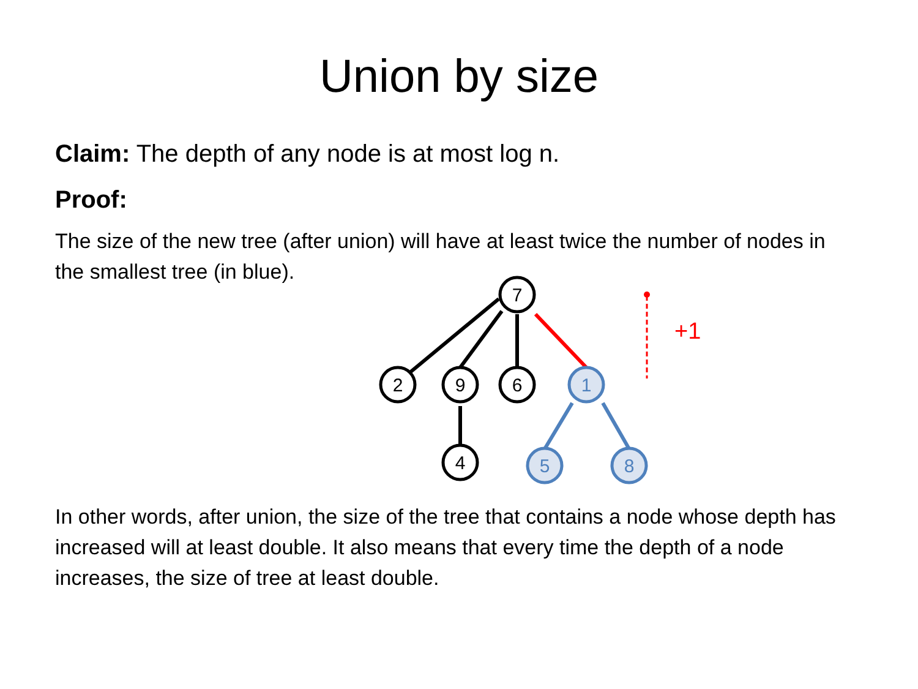Union by size
Claim: The depth of any node is at most log n.
Proof:
The size of the new tree (after union) will have at least twice the number of nodes in the smallest tree (in blue).
7
2
9
6
4
1
5
8
+1
In other words, after union, the size of the tree that contains a node whose depth has increased will at least double. It also means that every time the depth of a node increases, the size of tree at least double.